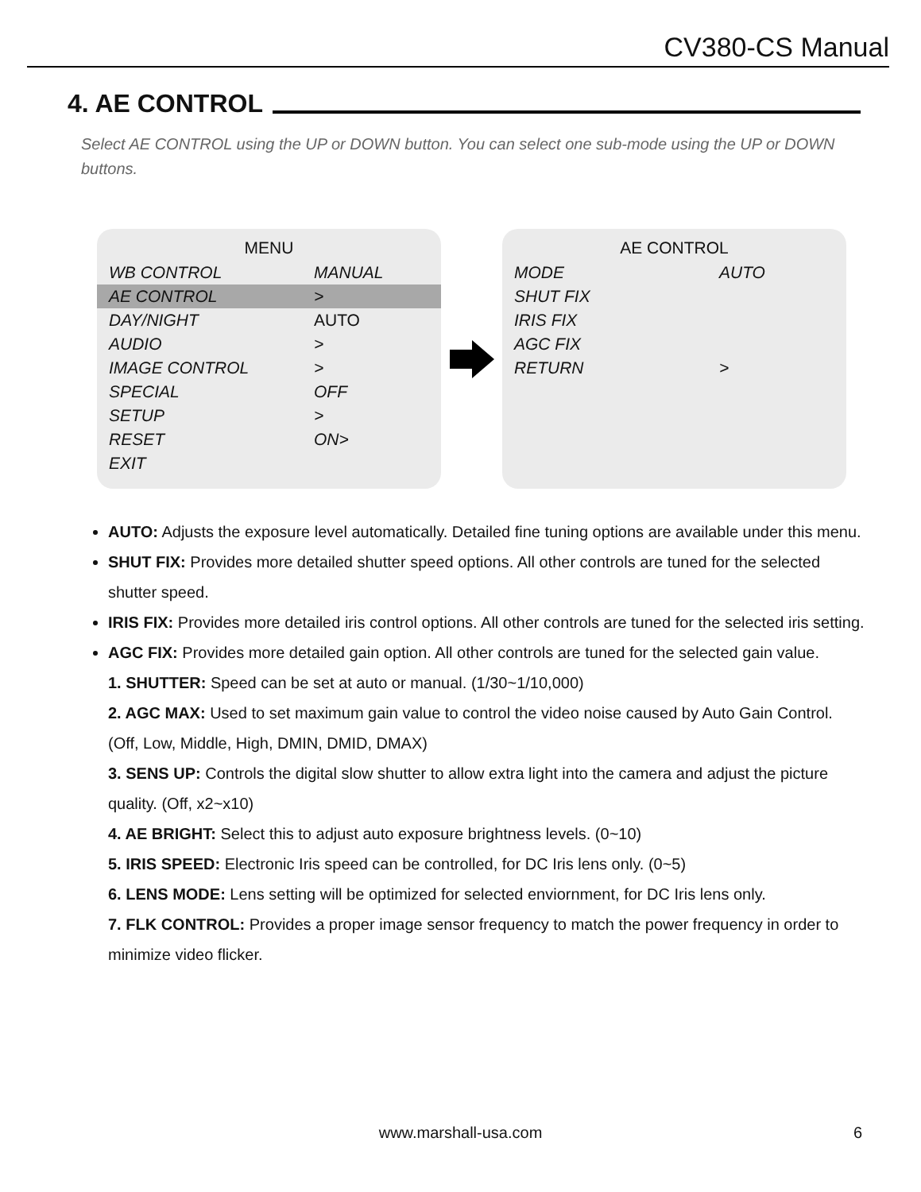CV380-CS Manual
4. AE CONTROL
Select AE CONTROL using the UP or DOWN button. You can select one sub-mode using the UP or DOWN buttons.
| MENU | |
| --- | --- |
| WB CONTROL | MANUAL |
| AE CONTROL | > |
| DAY/NIGHT | AUTO |
| AUDIO | > |
| IMAGE CONTROL | > |
| SPECIAL | OFF |
| SETUP | > |
| RESET | ON> |
| EXIT | |
| AE CONTROL | |
| --- | --- |
| MODE | AUTO |
| SHUT FIX | |
| IRIS FIX | |
| AGC FIX | |
| RETURN | > |
AUTO: Adjusts the exposure level automatically. Detailed fine tuning options are available under this menu.
SHUT FIX: Provides more detailed shutter speed options. All other controls are tuned for the selected shutter speed.
IRIS FIX: Provides more detailed iris control options. All other controls are tuned for the selected iris setting.
AGC FIX: Provides more detailed gain option. All other controls are tuned for the selected gain value.
1. SHUTTER: Speed can be set at auto or manual. (1/30~1/10,000)
2. AGC MAX: Used to set maximum gain value to control the video noise caused by Auto Gain Control. (Off, Low, Middle, High, DMIN, DMID, DMAX)
3. SENS UP: Controls the digital slow shutter to allow extra light into the camera and adjust the picture quality. (Off, x2~x10)
4. AE BRIGHT: Select this to adjust auto exposure brightness levels. (0~10)
5. IRIS SPEED: Electronic Iris speed can be controlled, for DC Iris lens only. (0~5)
6. LENS MODE: Lens setting will be optimized for selected enviornment, for DC Iris lens only.
7. FLK CONTROL: Provides a proper image sensor frequency to match the power frequency in order to minimize video flicker.
www.marshall-usa.com 6